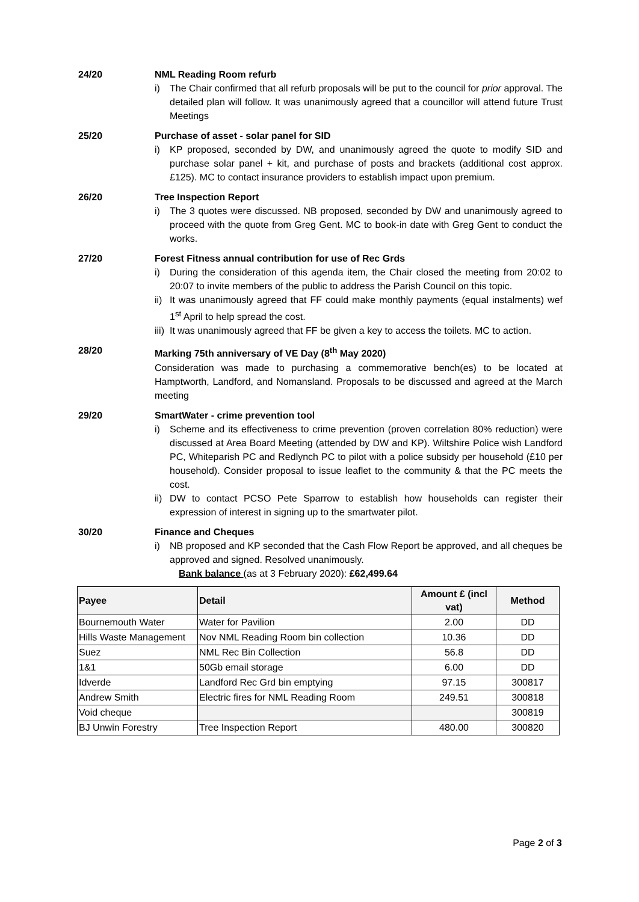24/20 NML Reading Room refurb
i) The Chair confirmed that all refurb proposals will be put to the council for prior approval. The detailed plan will follow. It was unanimously agreed that a councillor will attend future Trust Meetings
25/20 Purchase of asset - solar panel for SID
i) KP proposed, seconded by DW, and unanimously agreed the quote to modify SID and purchase solar panel + kit, and purchase of posts and brackets (additional cost approx. £125). MC to contact insurance providers to establish impact upon premium.
26/20 Tree Inspection Report
i) The 3 quotes were discussed. NB proposed, seconded by DW and unanimously agreed to proceed with the quote from Greg Gent. MC to book-in date with Greg Gent to conduct the works.
27/20 Forest Fitness annual contribution for use of Rec Grds
i) During the consideration of this agenda item, the Chair closed the meeting from 20:02 to 20:07 to invite members of the public to address the Parish Council on this topic.
ii) It was unanimously agreed that FF could make monthly payments (equal instalments) wef 1<sup>st</sup> April to help spread the cost.
iii) It was unanimously agreed that FF be given a key to access the toilets. MC to action.
28/20 Marking 75th anniversary of VE Day (8<sup>th</sup> May 2020)
Consideration was made to purchasing a commemorative bench(es) to be located at Hamptworth, Landford, and Nomansland. Proposals to be discussed and agreed at the March meeting
29/20 SmartWater - crime prevention tool
i) Scheme and its effectiveness to crime prevention (proven correlation 80% reduction) were discussed at Area Board Meeting (attended by DW and KP). Wiltshire Police wish Landford PC, Whiteparish PC and Redlynch PC to pilot with a police subsidy per household (£10 per household). Consider proposal to issue leaflet to the community & that the PC meets the cost.
ii) DW to contact PCSO Pete Sparrow to establish how households can register their expression of interest in signing up to the smartwater pilot.
30/20 Finance and Cheques
i) NB proposed and KP seconded that the Cash Flow Report be approved, and all cheques be approved and signed. Resolved unanimously.
Bank balance (as at 3 February 2020): £62,499.64
| Payee | Detail | Amount £ (incl vat) | Method |
| --- | --- | --- | --- |
| Bournemouth Water | Water for Pavilion | 2.00 | DD |
| Hills Waste Management | Nov NML Reading Room bin collection | 10.36 | DD |
| Suez | NML Rec Bin Collection | 56.8 | DD |
| 1&1 | 50Gb email storage | 6.00 | DD |
| Idverde | Landford Rec Grd bin emptying | 97.15 | 300817 |
| Andrew Smith | Electric fires for NML Reading Room | 249.51 | 300818 |
| Void cheque | | | 300819 |
| BJ Unwin Forestry | Tree Inspection Report | 480.00 | 300820 |
Page 2 of 3